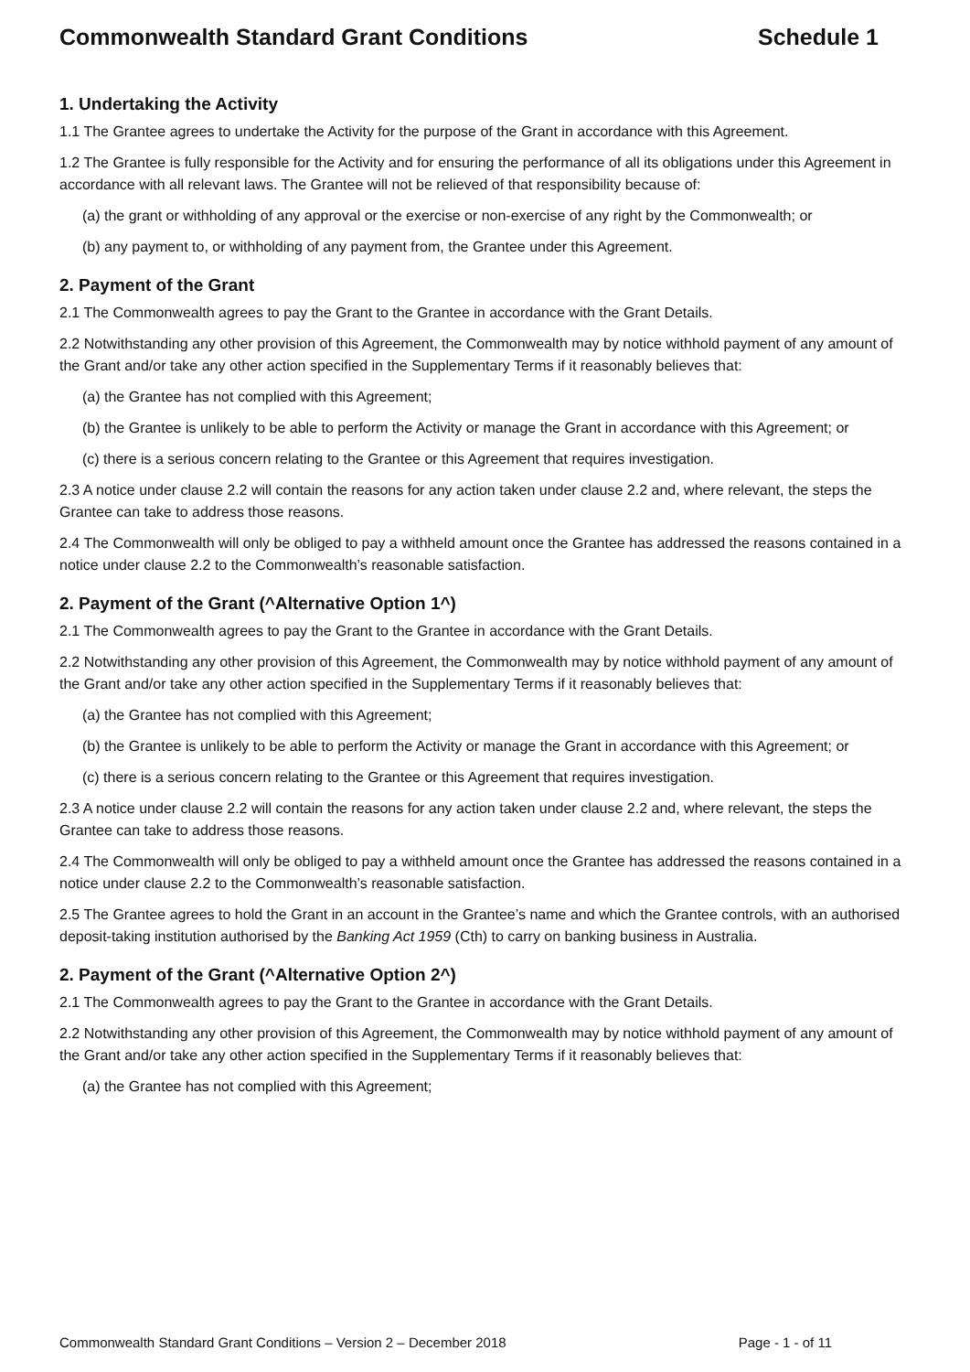Commonwealth Standard Grant Conditions Schedule 1
1. Undertaking the Activity
1.1 The Grantee agrees to undertake the Activity for the purpose of the Grant in accordance with this Agreement.
1.2 The Grantee is fully responsible for the Activity and for ensuring the performance of all its obligations under this Agreement in accordance with all relevant laws. The Grantee will not be relieved of that responsibility because of:
(a) the grant or withholding of any approval or the exercise or non-exercise of any right by the Commonwealth; or
(b) any payment to, or withholding of any payment from, the Grantee under this Agreement.
2. Payment of the Grant
2.1 The Commonwealth agrees to pay the Grant to the Grantee in accordance with the Grant Details.
2.2 Notwithstanding any other provision of this Agreement, the Commonwealth may by notice withhold payment of any amount of the Grant and/or take any other action specified in the Supplementary Terms if it reasonably believes that:
(a) the Grantee has not complied with this Agreement;
(b) the Grantee is unlikely to be able to perform the Activity or manage the Grant in accordance with this Agreement; or
(c) there is a serious concern relating to the Grantee or this Agreement that requires investigation.
2.3 A notice under clause 2.2 will contain the reasons for any action taken under clause 2.2 and, where relevant, the steps the Grantee can take to address those reasons.
2.4 The Commonwealth will only be obliged to pay a withheld amount once the Grantee has addressed the reasons contained in a notice under clause 2.2 to the Commonwealth’s reasonable satisfaction.
2. Payment of the Grant (^Alternative Option 1^)
2.1 The Commonwealth agrees to pay the Grant to the Grantee in accordance with the Grant Details.
2.2 Notwithstanding any other provision of this Agreement, the Commonwealth may by notice withhold payment of any amount of the Grant and/or take any other action specified in the Supplementary Terms if it reasonably believes that:
(a) the Grantee has not complied with this Agreement;
(b) the Grantee is unlikely to be able to perform the Activity or manage the Grant in accordance with this Agreement; or
(c) there is a serious concern relating to the Grantee or this Agreement that requires investigation.
2.3 A notice under clause 2.2 will contain the reasons for any action taken under clause 2.2 and, where relevant, the steps the Grantee can take to address those reasons.
2.4 The Commonwealth will only be obliged to pay a withheld amount once the Grantee has addressed the reasons contained in a notice under clause 2.2 to the Commonwealth’s reasonable satisfaction.
2.5 The Grantee agrees to hold the Grant in an account in the Grantee’s name and which the Grantee controls, with an authorised deposit-taking institution authorised by the Banking Act 1959 (Cth) to carry on banking business in Australia.
2. Payment of the Grant (^Alternative Option 2^)
2.1 The Commonwealth agrees to pay the Grant to the Grantee in accordance with the Grant Details.
2.2 Notwithstanding any other provision of this Agreement, the Commonwealth may by notice withhold payment of any amount of the Grant and/or take any other action specified in the Supplementary Terms if it reasonably believes that:
(a) the Grantee has not complied with this Agreement;
Commonwealth Standard Grant Conditions – Version 2 – December 2018 Page - 1 - of 11